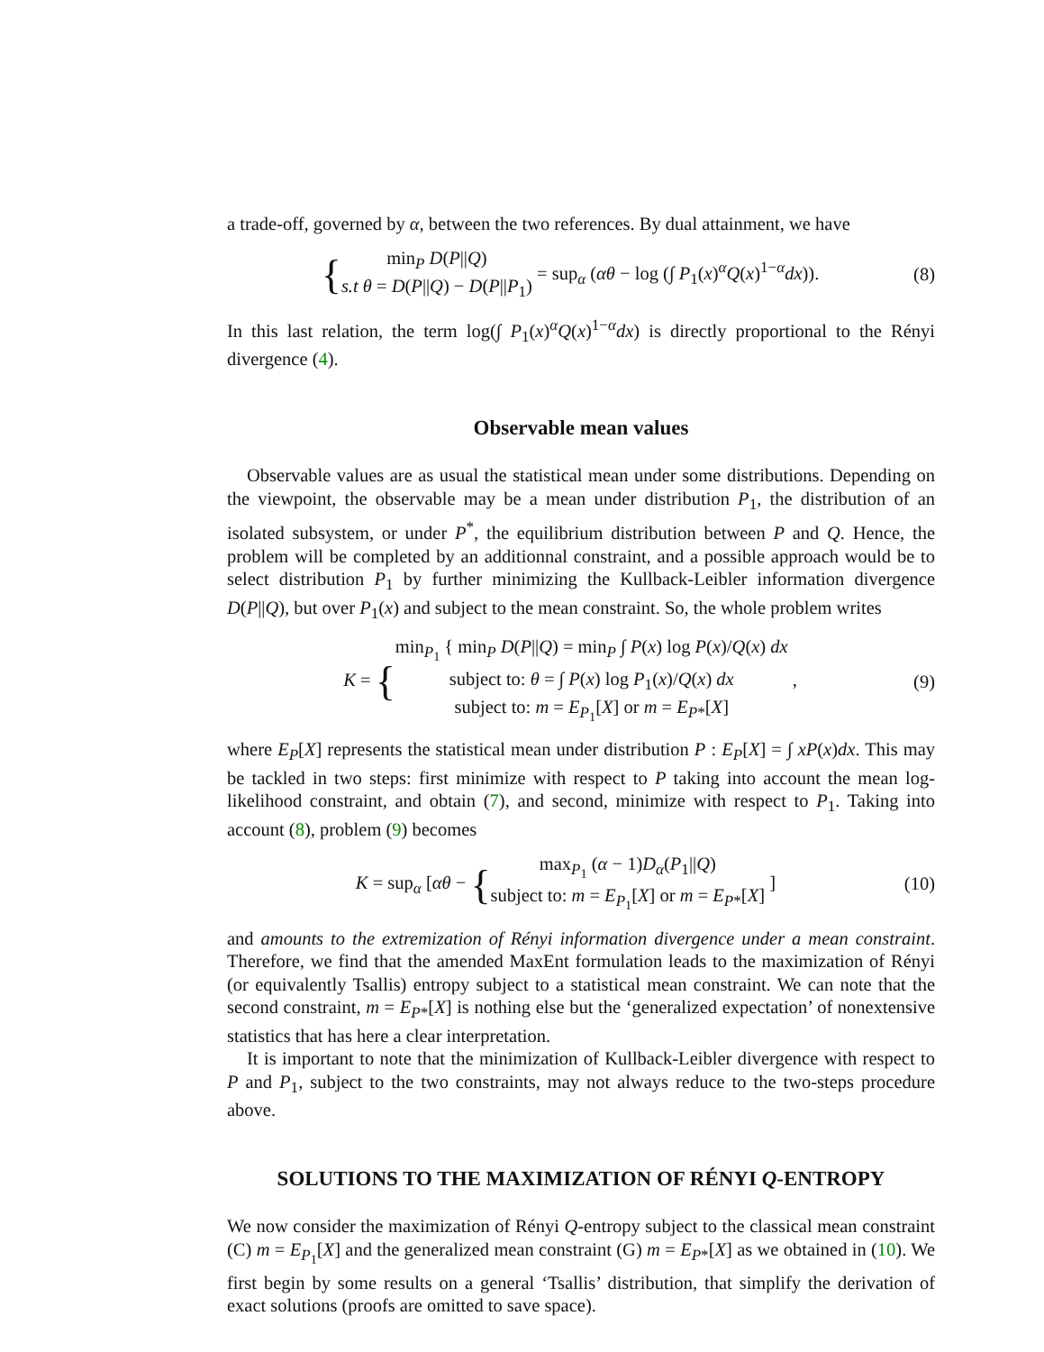a trade-off, governed by α, between the two references. By dual attainment, we have
{min<sub>P</sub> D(P||Q)
s.t θ = D(P||Q) − D(P||P<sub>1</sub>) = sup<sub>α</sub> (αθ − log (∫ P<sub>1</sub>(x)<sup>α</sup>Q(x)<sup>1−α</sup>dx)).
(8)
In this last relation, the term log(∫ P<sub>1</sub>(x)<sup>α</sup>Q(x)<sup>1−α</sup>dx) is directly proportional to the Rényi divergence (4).
Observable mean values
Observable values are as usual the statistical mean under some distributions. Depending on the viewpoint, the observable may be a mean under distribution P<sub>1</sub>, the distribution of an isolated subsystem, or under P<sup>*</sup>, the equilibrium distribution between P and Q. Hence, the problem will be completed by an additionnal constraint, and a possible approach would be to select distribution P<sub>1</sub> by further minimizing the Kullback-Leibler information divergence D(P||Q), but over P<sub>1</sub>(x) and subject to the mean constraint. So, the whole problem writes
K = {min<sub>P<sub>1</sub></sub> { min<sub>P</sub> D(P||Q) = min<sub>P</sub> ∫ P(x) log P(x)/Q(x) dx
subject to: θ = ∫ P(x) log P<sub>1</sub>(x)/Q(x) dx
subject to: m = E<sub>P<sub>1</sub></sub>[X] or m = E<sub>P*</sub>[X] ,
(9)
where E<sub>P</sub>[X] represents the statistical mean under distribution P : E<sub>P</sub>[X] = ∫ xP(x)dx. This may be tackled in two steps: first minimize with respect to P taking into account the mean log-likelihood constraint, and obtain (7), and second, minimize with respect to P<sub>1</sub>. Taking into account (8), problem (9) becomes
K = sup<sub>α</sub> [αθ − {max<sub>P<sub>1</sub></sub> (α − 1)D<sub>α</sub>(P<sub>1</sub>||Q)
subject to: m = E<sub>P<sub>1</sub></sub>[X] or m = E<sub>P*</sub>[X] ]
(10)
and amounts to the extremization of Rényi information divergence under a mean constraint. Therefore, we find that the amended MaxEnt formulation leads to the maximization of Rényi (or equivalently Tsallis) entropy subject to a statistical mean constraint. We can note that the second constraint, m = E<sub>P*</sub>[X] is nothing else but the ‘generalized expectation’ of nonextensive statistics that has here a clear interpretation.
It is important to note that the minimization of Kullback-Leibler divergence with respect to P and P<sub>1</sub>, subject to the two constraints, may not always reduce to the two-steps procedure above.
SOLUTIONS TO THE MAXIMIZATION OF RÉNYI Q-ENTROPY
We now consider the maximization of Rényi Q-entropy subject to the classical mean constraint (C) m = E<sub>P<sub>1</sub></sub>[X] and the generalized mean constraint (G) m = E<sub>P*</sub>[X] as we obtained in (10). We first begin by some results on a general ‘Tsallis’ distribution, that simplify the derivation of exact solutions (proofs are omitted to save space).